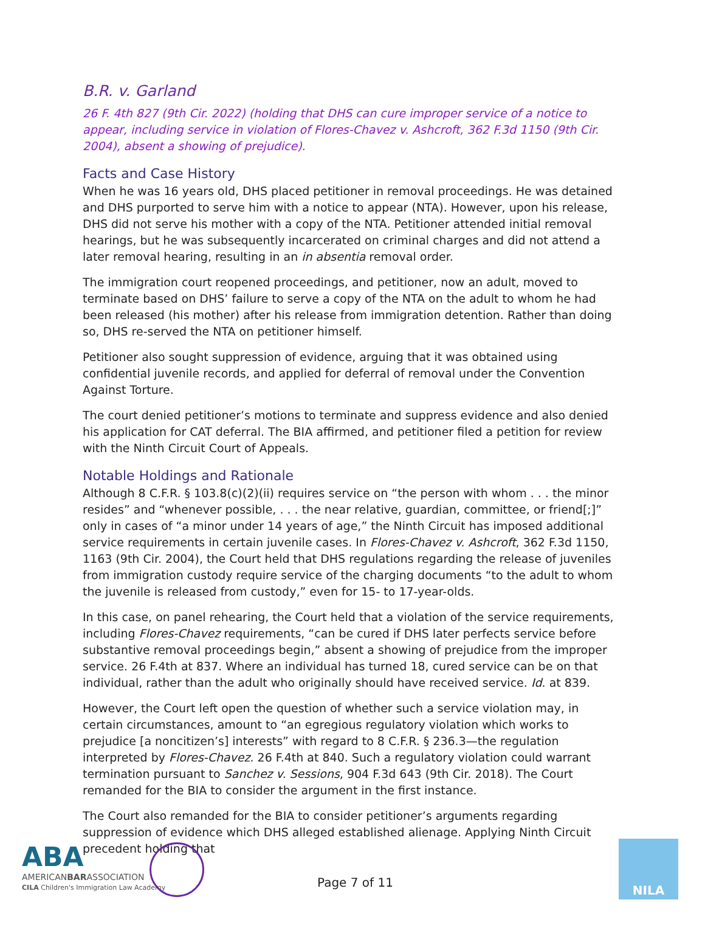B.R. v. Garland
26 F. 4th 827 (9th Cir. 2022) (holding that DHS can cure improper service of a notice to appear, including service in violation of Flores-Chavez v. Ashcroft, 362 F.3d 1150 (9th Cir. 2004), absent a showing of prejudice).
Facts and Case History
When he was 16 years old, DHS placed petitioner in removal proceedings. He was detained and DHS purported to serve him with a notice to appear (NTA). However, upon his release, DHS did not serve his mother with a copy of the NTA. Petitioner attended initial removal hearings, but he was subsequently incarcerated on criminal charges and did not attend a later removal hearing, resulting in an in absentia removal order.
The immigration court reopened proceedings, and petitioner, now an adult, moved to terminate based on DHS’ failure to serve a copy of the NTA on the adult to whom he had been released (his mother) after his release from immigration detention. Rather than doing so, DHS re-served the NTA on petitioner himself.
Petitioner also sought suppression of evidence, arguing that it was obtained using confidential juvenile records, and applied for deferral of removal under the Convention Against Torture.
The court denied petitioner’s motions to terminate and suppress evidence and also denied his application for CAT deferral. The BIA affirmed, and petitioner filed a petition for review with the Ninth Circuit Court of Appeals.
Notable Holdings and Rationale
Although 8 C.F.R. § 103.8(c)(2)(ii) requires service on “the person with whom . . . the minor resides” and “whenever possible, . . . the near relative, guardian, committee, or friend[;]” only in cases of “a minor under 14 years of age,” the Ninth Circuit has imposed additional service requirements in certain juvenile cases. In Flores-Chavez v. Ashcroft, 362 F.3d 1150, 1163 (9th Cir. 2004), the Court held that DHS regulations regarding the release of juveniles from immigration custody require service of the charging documents “to the adult to whom the juvenile is released from custody,” even for 15- to 17-year-olds.
In this case, on panel rehearing, the Court held that a violation of the service requirements, including Flores-Chavez requirements, “can be cured if DHS later perfects service before substantive removal proceedings begin,” absent a showing of prejudice from the improper service. 26 F.4th at 837. Where an individual has turned 18, cured service can be on that individual, rather than the adult who originally should have received service. Id. at 839.
However, the Court left open the question of whether such a service violation may, in certain circumstances, amount to “an egregious regulatory violation which works to prejudice [a noncitizen’s] interests” with regard to 8 C.F.R. § 236.3—the regulation interpreted by Flores-Chavez. 26 F.4th at 840. Such a regulatory violation could warrant termination pursuant to Sanchez v. Sessions, 904 F.3d 643 (9th Cir. 2018). The Court remanded for the BIA to consider the argument in the first instance.
The Court also remanded for the BIA to consider petitioner’s arguments regarding suppression of evidence which DHS alleged established alienage. Applying Ninth Circuit precedent holding that
ABA
AMERICANBARASSOCIATION
CILA Children's Immigration Law Academy
Page 7 of 11
NILA